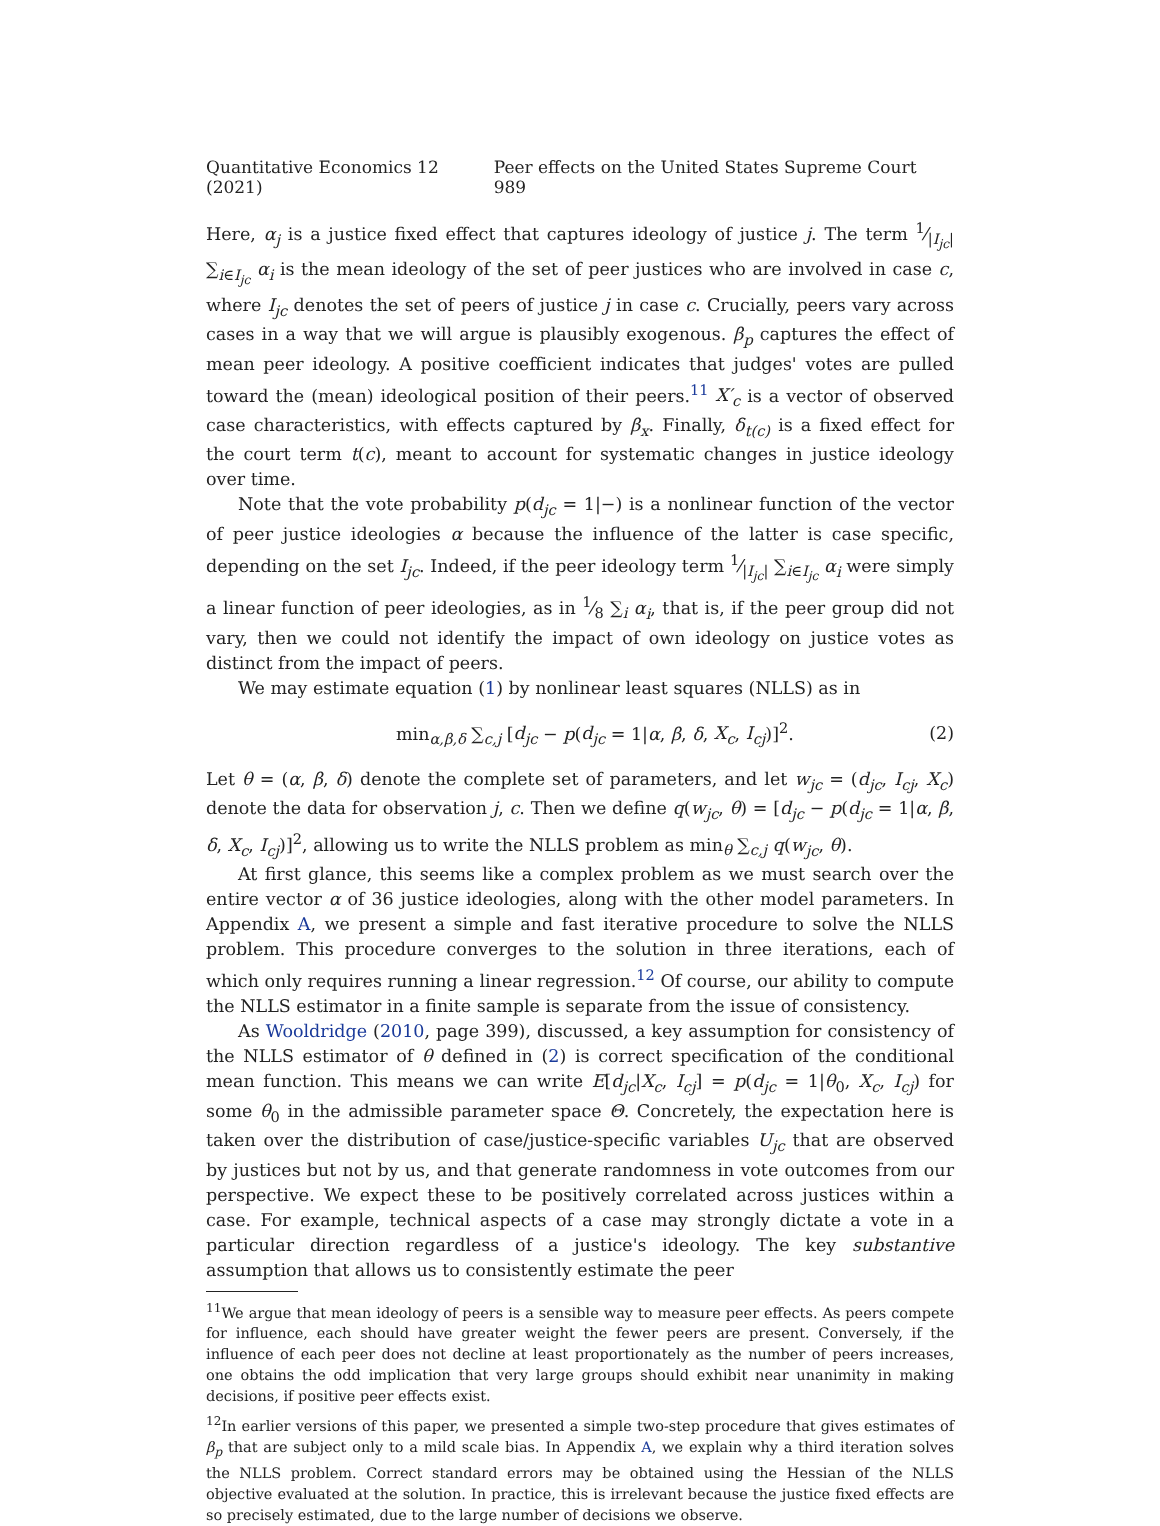Quantitative Economics 12 (2021) Peer effects on the United States Supreme Court 989
Here, α<sub>j</sub> is a justice fixed effect that captures ideology of justice j. The term 1⁄|I<sub>jc</sub>| ∑<sub>i∈I<sub>jc</sub></sub> α<sub>i</sub> is the mean ideology of the set of peer justices who are involved in case c, where I<sub>jc</sub> denotes the set of peers of justice j in case c. Crucially, peers vary across cases in a way that we will argue is plausibly exogenous. β<sub>p</sub> captures the effect of mean peer ideology. A positive coefficient indicates that judges' votes are pulled toward the (mean) ideological position of their peers.<sup>11</sup> X′<sub>c</sub> is a vector of observed case characteristics, with effects captured by β<sub>x</sub>. Finally, δ<sub>t(c)</sub> is a fixed effect for the court term t(c), meant to account for systematic changes in justice ideology over time.
Note that the vote probability p(d<sub>jc</sub> = 1|−) is a nonlinear function of the vector of peer justice ideologies α because the influence of the latter is case specific, depending on the set I<sub>jc</sub>. Indeed, if the peer ideology term 1⁄|I<sub>jc</sub>| ∑<sub>i∈I<sub>jc</sub></sub> α<sub>i</sub> were simply a linear function of peer ideologies, as in 1⁄8 ∑<sub>i</sub> α<sub>i</sub>, that is, if the peer group did not vary, then we could not identify the impact of own ideology on justice votes as distinct from the impact of peers.
We may estimate equation (1) by nonlinear least squares (NLLS) as in
min<sub>α,β,δ</sub> ∑<sub>c,j</sub> [d<sub>jc</sub> − p(d<sub>jc</sub> = 1|α, β, δ, X<sub>c</sub>, I<sub>cj</sub>)]<sup>2</sup>. (2)
Let θ = (α, β, δ) denote the complete set of parameters, and let w<sub>jc</sub> = (d<sub>jc</sub>, I<sub>cj</sub>, X<sub>c</sub>) denote the data for observation j, c. Then we define q(w<sub>jc</sub>, θ) = [d<sub>jc</sub> − p(d<sub>jc</sub> = 1|α, β, δ, X<sub>c</sub>, I<sub>cj</sub>)]<sup>2</sup>, allowing us to write the NLLS problem as min<sub>θ</sub> ∑<sub>c,j</sub> q(w<sub>jc</sub>, θ).
At first glance, this seems like a complex problem as we must search over the entire vector α of 36 justice ideologies, along with the other model parameters. In Appendix A, we present a simple and fast iterative procedure to solve the NLLS problem. This procedure converges to the solution in three iterations, each of which only requires running a linear regression.<sup>12</sup> Of course, our ability to compute the NLLS estimator in a finite sample is separate from the issue of consistency.
As Wooldridge (2010, page 399), discussed, a key assumption for consistency of the NLLS estimator of θ defined in (2) is correct specification of the conditional mean function. This means we can write E[d<sub>jc</sub>|X<sub>c</sub>, I<sub>cj</sub>] = p(d<sub>jc</sub> = 1|θ<sub>0</sub>, X<sub>c</sub>, I<sub>cj</sub>) for some θ<sub>0</sub> in the admissible parameter space Θ. Concretely, the expectation here is taken over the distribution of case/justice-specific variables U<sub>jc</sub> that are observed by justices but not by us, and that generate randomness in vote outcomes from our perspective. We expect these to be positively correlated across justices within a case. For example, technical aspects of a case may strongly dictate a vote in a particular direction regardless of a justice's ideology. The key substantive assumption that allows us to consistently estimate the peer
<sup>11</sup> We argue that mean ideology of peers is a sensible way to measure peer effects. As peers compete for influence, each should have greater weight the fewer peers are present. Conversely, if the influence of each peer does not decline at least proportionately as the number of peers increases, one obtains the odd implication that very large groups should exhibit near unanimity in making decisions, if positive peer effects exist.
<sup>12</sup> In earlier versions of this paper, we presented a simple two-step procedure that gives estimates of β<sub>p</sub> that are subject only to a mild scale bias. In Appendix A, we explain why a third iteration solves the NLLS problem. Correct standard errors may be obtained using the Hessian of the NLLS objective evaluated at the solution. In practice, this is irrelevant because the justice fixed effects are so precisely estimated, due to the large number of decisions we observe.